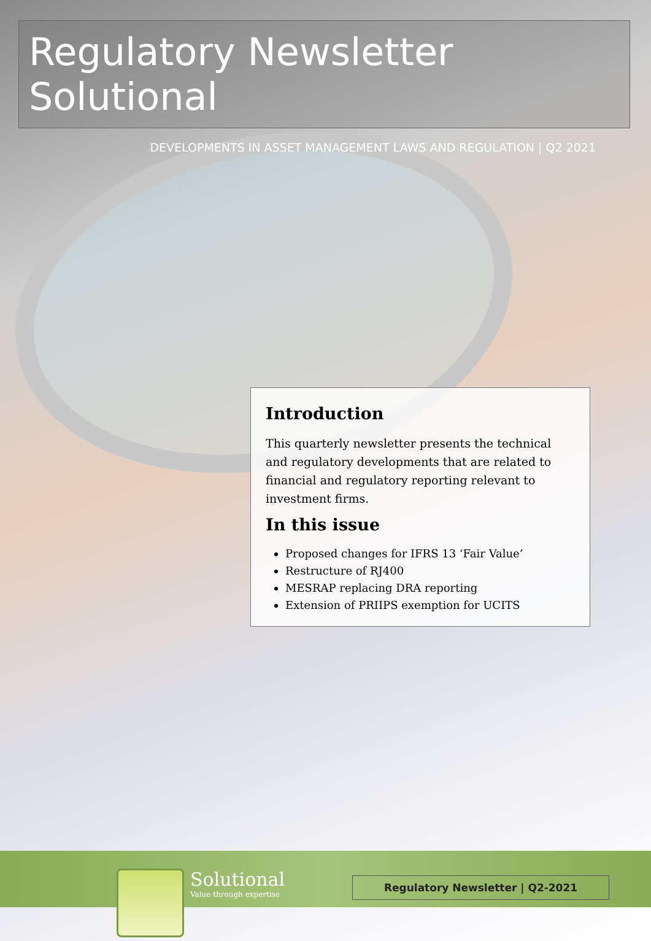Regulatory Newsletter Solutional
DEVELOPMENTS IN ASSET MANAGEMENT LAWS AND REGULATION | Q2 2021
Introduction
This quarterly newsletter presents the technical and regulatory developments that are related to financial and regulatory reporting relevant to investment firms.
In this issue
Proposed changes for IFRS 13 ‘Fair Value’
Restructure of RJ400
MESRAP replacing DRA reporting
Extension of PRIIPS exemption for UCITS
Solutional
Value through expertise
Regulatory Newsletter | Q2-2021